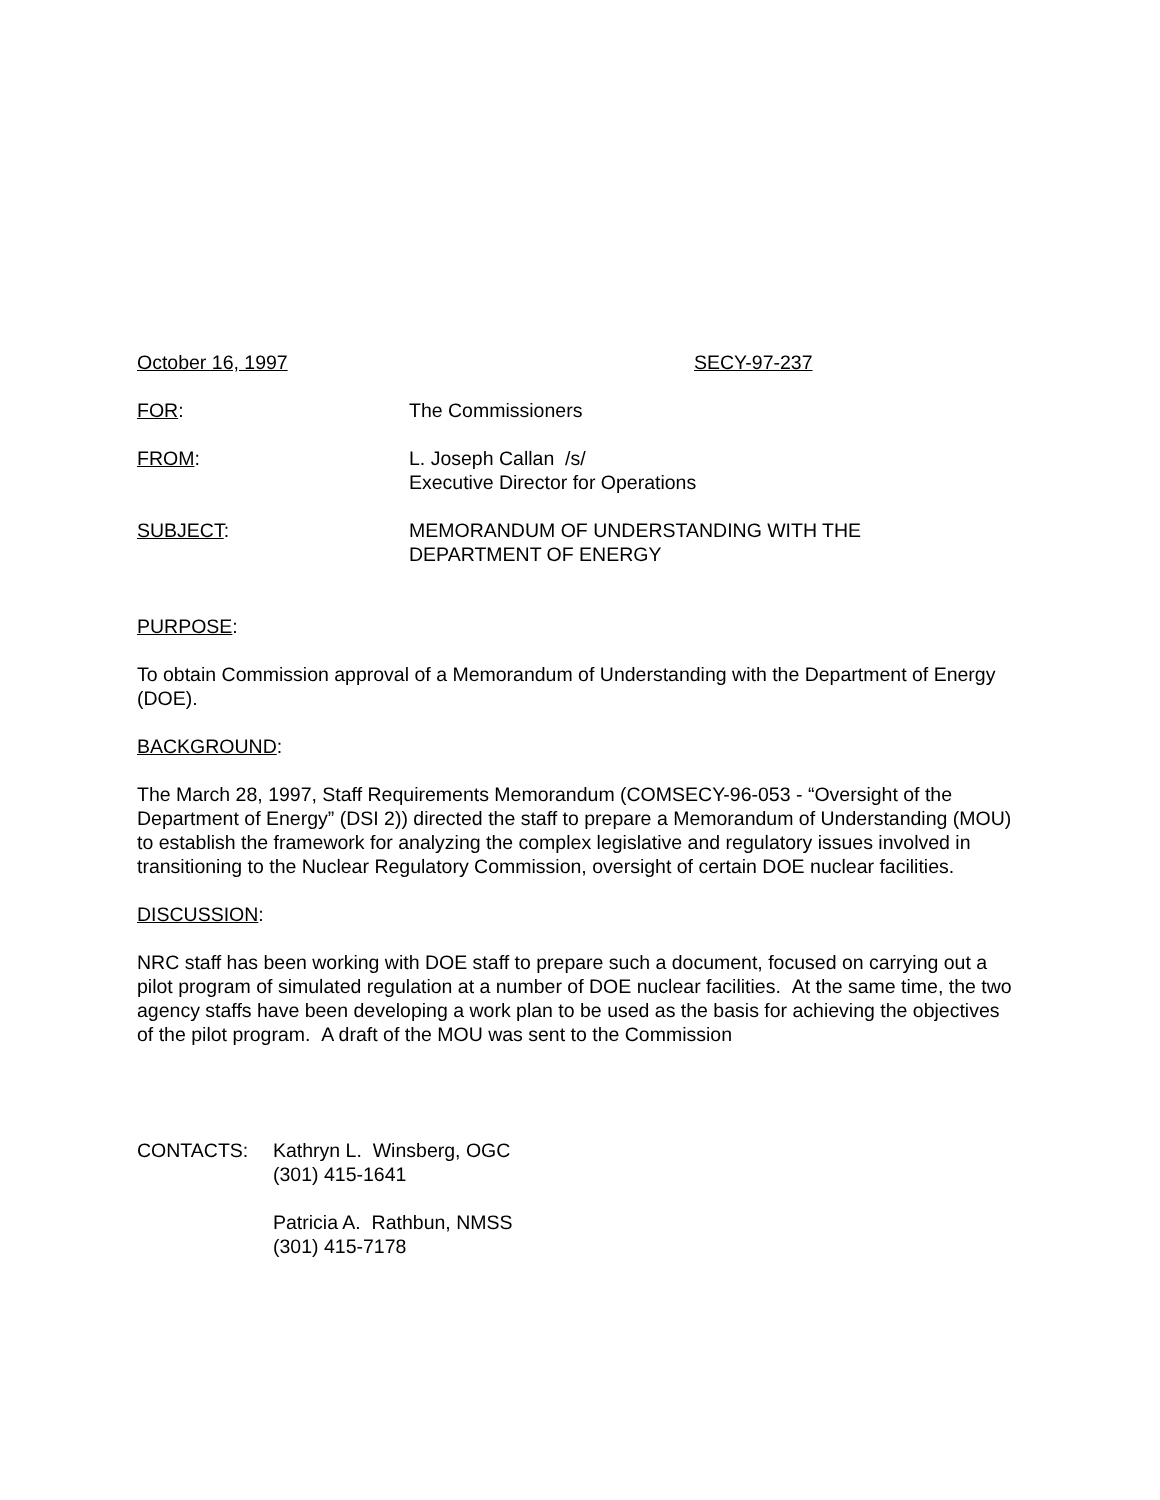October 16, 1997 SECY-97-237
FOR: The Commissioners
FROM: L. Joseph Callan /s/
Executive Director for Operations
SUBJECT: MEMORANDUM OF UNDERSTANDING WITH THE
DEPARTMENT OF ENERGY
PURPOSE:
To obtain Commission approval of a Memorandum of Understanding with the Department of Energy (DOE).
BACKGROUND:
The March 28, 1997, Staff Requirements Memorandum (COMSECY-96-053 - “Oversight of the Department of Energy” (DSI 2)) directed the staff to prepare a Memorandum of Understanding (MOU) to establish the framework for analyzing the complex legislative and regulatory issues involved in transitioning to the Nuclear Regulatory Commission, oversight of certain DOE nuclear facilities.
DISCUSSION:
NRC staff has been working with DOE staff to prepare such a document, focused on carrying out a pilot program of simulated regulation at a number of DOE nuclear facilities. At the same time, the two agency staffs have been developing a work plan to be used as the basis for achieving the objectives of the pilot program. A draft of the MOU was sent to the Commission
CONTACTS: Kathryn L. Winsberg, OGC
(301) 415-1641
Patricia A. Rathbun, NMSS
(301) 415-7178